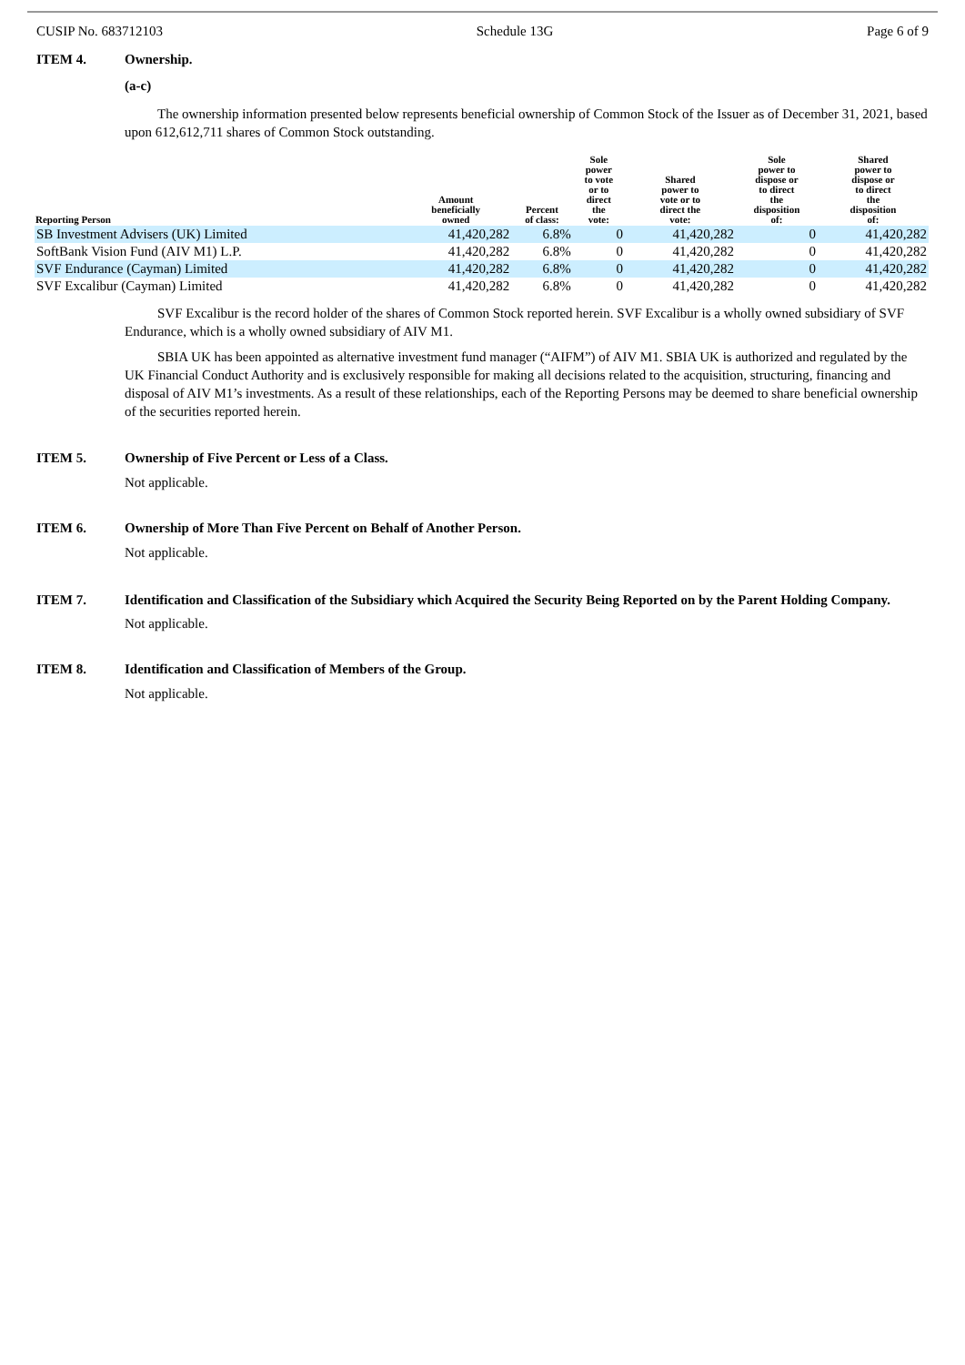CUSIP No. 683712103 Schedule 13G Page 6 of 9
ITEM 4. Ownership.
(a-c)
The ownership information presented below represents beneficial ownership of Common Stock of the Issuer as of December 31, 2021, based upon 612,612,711 shares of Common Stock outstanding.
| Reporting Person | Amount beneficially owned | Percent of class: | Sole power to vote or to direct the vote: | Shared power to vote or to direct the vote: | Sole power to dispose or to direct the disposition of: | Shared power to dispose or to direct the disposition of: |
| --- | --- | --- | --- | --- | --- | --- |
| SB Investment Advisers (UK) Limited | 41,420,282 | 6.8% | 0 | 41,420,282 | 0 | 41,420,282 |
| SoftBank Vision Fund (AIV M1) L.P. | 41,420,282 | 6.8% | 0 | 41,420,282 | 0 | 41,420,282 |
| SVF Endurance (Cayman) Limited | 41,420,282 | 6.8% | 0 | 41,420,282 | 0 | 41,420,282 |
| SVF Excalibur (Cayman) Limited | 41,420,282 | 6.8% | 0 | 41,420,282 | 0 | 41,420,282 |
SVF Excalibur is the record holder of the shares of Common Stock reported herein. SVF Excalibur is a wholly owned subsidiary of SVF Endurance, which is a wholly owned subsidiary of AIV M1.
SBIA UK has been appointed as alternative investment fund manager (“AIFM”) of AIV M1. SBIA UK is authorized and regulated by the UK Financial Conduct Authority and is exclusively responsible for making all decisions related to the acquisition, structuring, financing and disposal of AIV M1’s investments. As a result of these relationships, each of the Reporting Persons may be deemed to share beneficial ownership of the securities reported herein.
ITEM 5. Ownership of Five Percent or Less of a Class.
Not applicable.
ITEM 6. Ownership of More Than Five Percent on Behalf of Another Person.
Not applicable.
ITEM 7. Identification and Classification of the Subsidiary which Acquired the Security Being Reported on by the Parent Holding Company.
Not applicable.
ITEM 8. Identification and Classification of Members of the Group.
Not applicable.